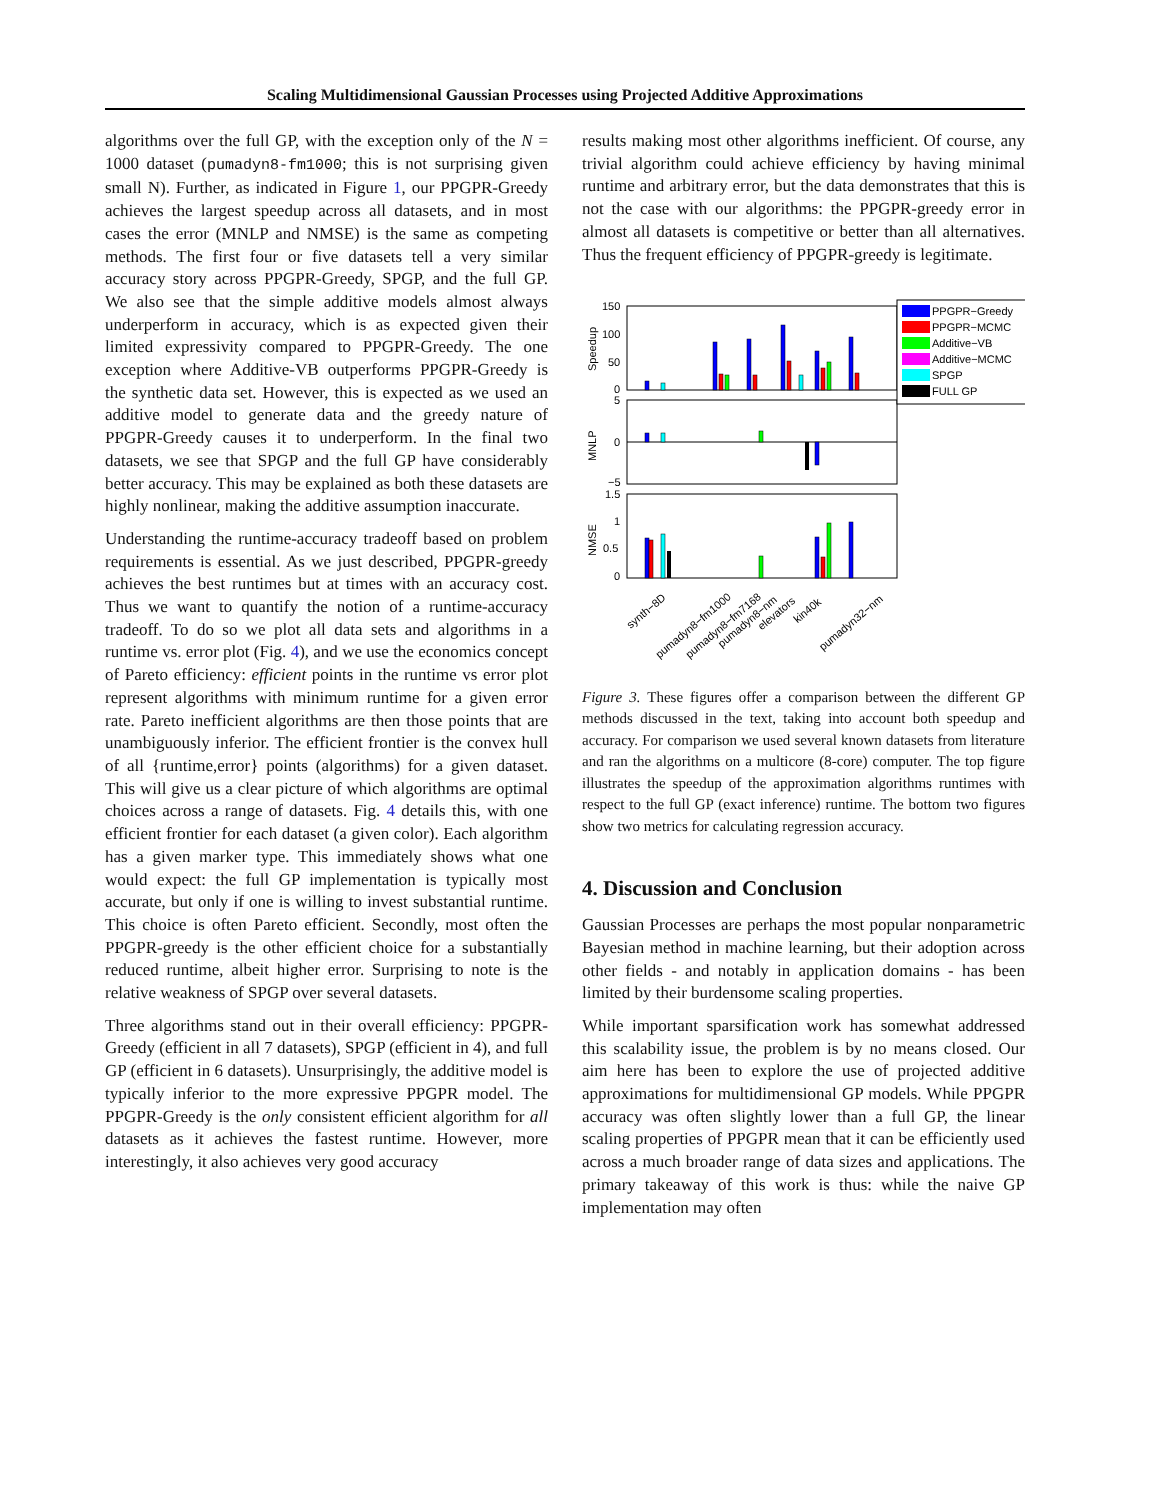Scaling Multidimensional Gaussian Processes using Projected Additive Approximations
algorithms over the full GP, with the exception only of the N = 1000 dataset (pumadyn8-fm1000; this is not surprising given small N). Further, as indicated in Figure 1, our PPGPR-Greedy achieves the largest speedup across all datasets, and in most cases the error (MNLP and NMSE) is the same as competing methods. The first four or five datasets tell a very similar accuracy story across PPGPR-Greedy, SPGP, and the full GP. We also see that the simple additive models almost always underperform in accuracy, which is as expected given their limited expressivity compared to PPGPR-Greedy. The one exception where Additive-VB outperforms PPGPR-Greedy is the synthetic data set. However, this is expected as we used an additive model to generate data and the greedy nature of PPGPR-Greedy causes it to underperform. In the final two datasets, we see that SPGP and the full GP have considerably better accuracy. This may be explained as both these datasets are highly nonlinear, making the additive assumption inaccurate.
Understanding the runtime-accuracy tradeoff based on problem requirements is essential. As we just described, PPGPR-greedy achieves the best runtimes but at times with an accuracy cost. Thus we want to quantify the notion of a runtime-accuracy tradeoff. To do so we plot all data sets and algorithms in a runtime vs. error plot (Fig. 4), and we use the economics concept of Pareto efficiency: efficient points in the runtime vs error plot represent algorithms with minimum runtime for a given error rate. Pareto inefficient algorithms are then those points that are unambiguously inferior. The efficient frontier is the convex hull of all {runtime,error} points (algorithms) for a given dataset. This will give us a clear picture of which algorithms are optimal choices across a range of datasets. Fig. 4 details this, with one efficient frontier for each dataset (a given color). Each algorithm has a given marker type. This immediately shows what one would expect: the full GP implementation is typically most accurate, but only if one is willing to invest substantial runtime. This choice is often Pareto efficient. Secondly, most often the PPGPR-greedy is the other efficient choice for a substantially reduced runtime, albeit higher error. Surprising to note is the relative weakness of SPGP over several datasets.
Three algorithms stand out in their overall efficiency: PPGPR-Greedy (efficient in all 7 datasets), SPGP (efficient in 4), and full GP (efficient in 6 datasets). Unsurprisingly, the additive model is typically inferior to the more expressive PPGPR model. The PPGPR-Greedy is the only consistent efficient algorithm for all datasets as it achieves the fastest runtime. However, more interestingly, it also achieves very good accuracy
results making most other algorithms inefficient. Of course, any trivial algorithm could achieve efficiency by having minimal runtime and arbitrary error, but the data demonstrates that this is not the case with our algorithms: the PPGPR-greedy error in almost all datasets is competitive or better than all alternatives. Thus the frequent efficiency of PPGPR-greedy is legitimate.
150
100
50
0
5
0
−5
1.5
1
0.5
0
Speedup
MNLP
NMSE
synth−8D
pumadyn8−fm1000
pumadyn8−fm7168
pumadyn8−nm
elevators
kin40k
pumadyn32−nm
PPGPR−Greedy
PPGPR−MCMC
Additive−VB
Additive−MCMC
SPGP
FULL GP
Figure 3. These figures offer a comparison between the different GP methods discussed in the text, taking into account both speedup and accuracy. For comparison we used several known datasets from literature and ran the algorithms on a multicore (8-core) computer. The top figure illustrates the speedup of the approximation algorithms runtimes with respect to the full GP (exact inference) runtime. The bottom two figures show two metrics for calculating regression accuracy.
4. Discussion and Conclusion
Gaussian Processes are perhaps the most popular nonparametric Bayesian method in machine learning, but their adoption across other fields - and notably in application domains - has been limited by their burdensome scaling properties.
While important sparsification work has somewhat addressed this scalability issue, the problem is by no means closed. Our aim here has been to explore the use of projected additive approximations for multidimensional GP models. While PPGPR accuracy was often slightly lower than a full GP, the linear scaling properties of PPGPR mean that it can be efficiently used across a much broader range of data sizes and applications. The primary takeaway of this work is thus: while the naive GP implementation may often